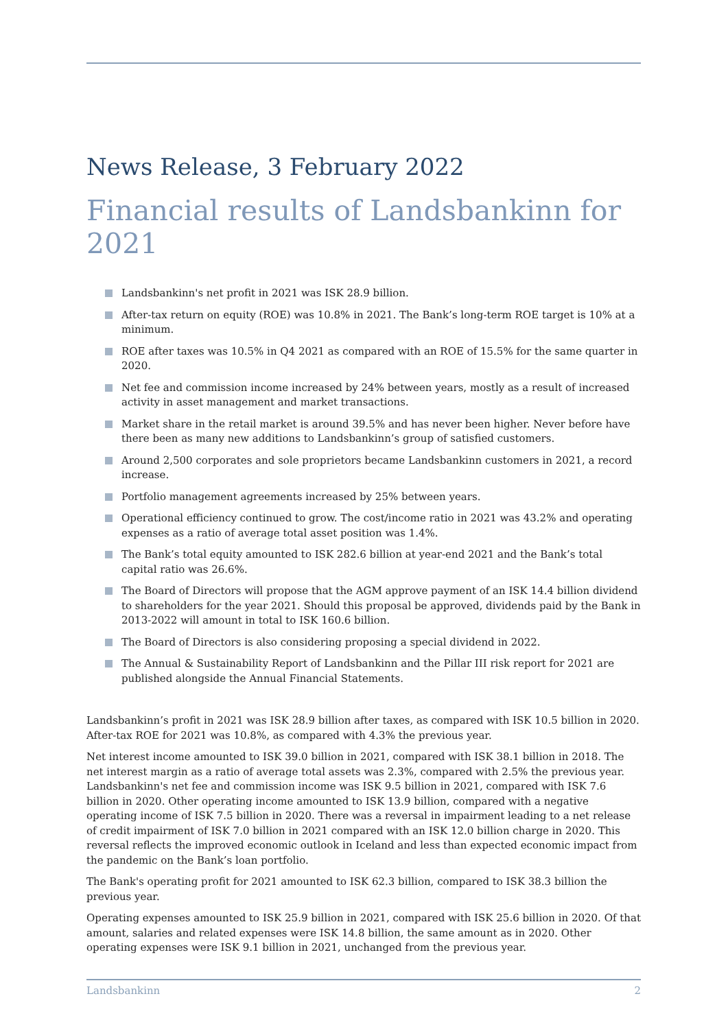News Release, 3 February 2022
Financial results of Landsbankinn for 2021
Landsbankinn's net profit in 2021 was ISK 28.9 billion.
After-tax return on equity (ROE) was 10.8% in 2021. The Bank’s long-term ROE target is 10% at a minimum.
ROE after taxes was 10.5% in Q4 2021 as compared with an ROE of 15.5% for the same quarter in 2020.
Net fee and commission income increased by 24% between years, mostly as a result of increased activity in asset management and market transactions.
Market share in the retail market is around 39.5% and has never been higher. Never before have there been as many new additions to Landsbankinn’s group of satisfied customers.
Around 2,500 corporates and sole proprietors became Landsbankinn customers in 2021, a record increase.
Portfolio management agreements increased by 25% between years.
Operational efficiency continued to grow. The cost/income ratio in 2021 was 43.2% and operating expenses as a ratio of average total asset position was 1.4%.
The Bank’s total equity amounted to ISK 282.6 billion at year-end 2021 and the Bank’s total capital ratio was 26.6%.
The Board of Directors will propose that the AGM approve payment of an ISK 14.4 billion dividend to shareholders for the year 2021. Should this proposal be approved, dividends paid by the Bank in 2013-2022 will amount in total to ISK 160.6 billion.
The Board of Directors is also considering proposing a special dividend in 2022.
The Annual & Sustainability Report of Landsbankinn and the Pillar III risk report for 2021 are published alongside the Annual Financial Statements.
Landsbankinn’s profit in 2021 was ISK 28.9 billion after taxes, as compared with ISK 10.5 billion in 2020. After-tax ROE for 2021 was 10.8%, as compared with 4.3% the previous year.
Net interest income amounted to ISK 39.0 billion in 2021, compared with ISK 38.1 billion in 2018. The net interest margin as a ratio of average total assets was 2.3%, compared with 2.5% the previous year. Landsbankinn's net fee and commission income was ISK 9.5 billion in 2021, compared with ISK 7.6 billion in 2020. Other operating income amounted to ISK 13.9 billion, compared with a negative operating income of ISK 7.5 billion in 2020. There was a reversal in impairment leading to a net release of credit impairment of ISK 7.0 billion in 2021 compared with an ISK 12.0 billion charge in 2020. This reversal reflects the improved economic outlook in Iceland and less than expected economic impact from the pandemic on the Bank’s loan portfolio.
The Bank's operating profit for 2021 amounted to ISK 62.3 billion, compared to ISK 38.3 billion the previous year.
Operating expenses amounted to ISK 25.9 billion in 2021, compared with ISK 25.6 billion in 2020. Of that amount, salaries and related expenses were ISK 14.8 billion, the same amount as in 2020. Other operating expenses were ISK 9.1 billion in 2021, unchanged from the previous year.
Landsbankinn 2